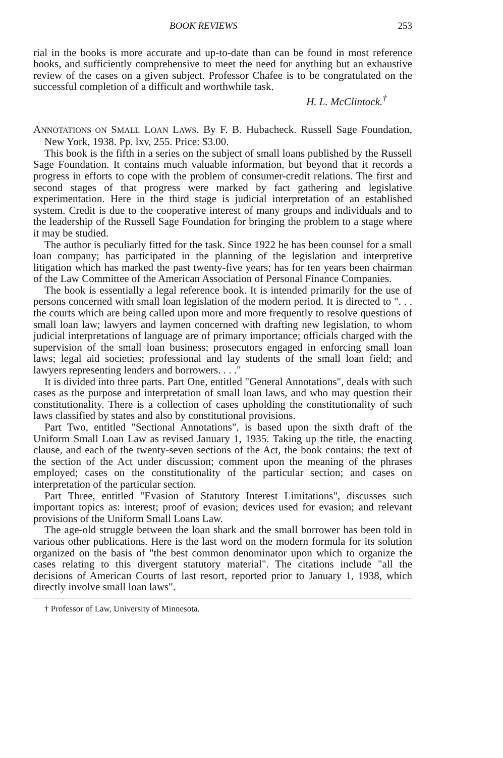BOOK REVIEWS 253
rial in the books is more accurate and up-to-date than can be found in most reference books, and sufficiently comprehensive to meet the need for anything but an exhaustive review of the cases on a given subject. Professor Chafee is to be congratulated on the successful completion of a difficult and worthwhile task.
H. L. McClintock.<sup>†</sup>
ANNOTATIONS ON SMALL LOAN LAWS. By F. B. Hubacheck. Russell Sage Foundation, New York, 1938. Pp. lxv, 255. Price: $3.00.
This book is the fifth in a series on the subject of small loans published by the Russell Sage Foundation. It contains much valuable information, but beyond that it records a progress in efforts to cope with the problem of consumer-credit relations. The first and second stages of that progress were marked by fact gathering and legislative experimentation. Here in the third stage is judicial interpretation of an established system. Credit is due to the cooperative interest of many groups and individuals and to the leadership of the Russell Sage Foundation for bringing the problem to a stage where it may be studied.
The author is peculiarly fitted for the task. Since 1922 he has been counsel for a small loan company; has participated in the planning of the legislation and interpretive litigation which has marked the past twenty-five years; has for ten years been chairman of the Law Committee of the American Association of Personal Finance Companies.
The book is essentially a legal reference book. It is intended primarily for the use of persons concerned with small loan legislation of the modern period. It is directed to ". . . the courts which are being called upon more and more frequently to resolve questions of small loan law; lawyers and laymen concerned with drafting new legislation, to whom judicial interpretations of language are of primary importance; officials charged with the supervision of the small loan business; prosecutors engaged in enforcing small loan laws; legal aid societies; professional and lay students of the small loan field; and lawyers representing lenders and borrowers. . . ."
It is divided into three parts. Part One, entitled "General Annotations", deals with such cases as the purpose and interpretation of small loan laws, and who may question their constitutionality. There is a collection of cases upholding the constitutionality of such laws classified by states and also by constitutional provisions.
Part Two, entitled "Sectional Annotations", is based upon the sixth draft of the Uniform Small Loan Law as revised January 1, 1935. Taking up the title, the enacting clause, and each of the twenty-seven sections of the Act, the book contains: the text of the section of the Act under discussion; comment upon the meaning of the phrases employed; cases on the constitutionality of the particular section; and cases on interpretation of the particular section.
Part Three, entitled "Evasion of Statutory Interest Limitations", discusses such important topics as: interest; proof of evasion; devices used for evasion; and relevant provisions of the Uniform Small Loans Law.
The age-old struggle between the loan shark and the small borrower has been told in various other publications. Here is the last word on the modern formula for its solution organized on the basis of "the best common denominator upon which to organize the cases relating to this divergent statutory material". The citations include "all the decisions of American Courts of last resort, reported prior to January 1, 1938, which directly involve small loan laws".
† Professor of Law, University of Minnesota.